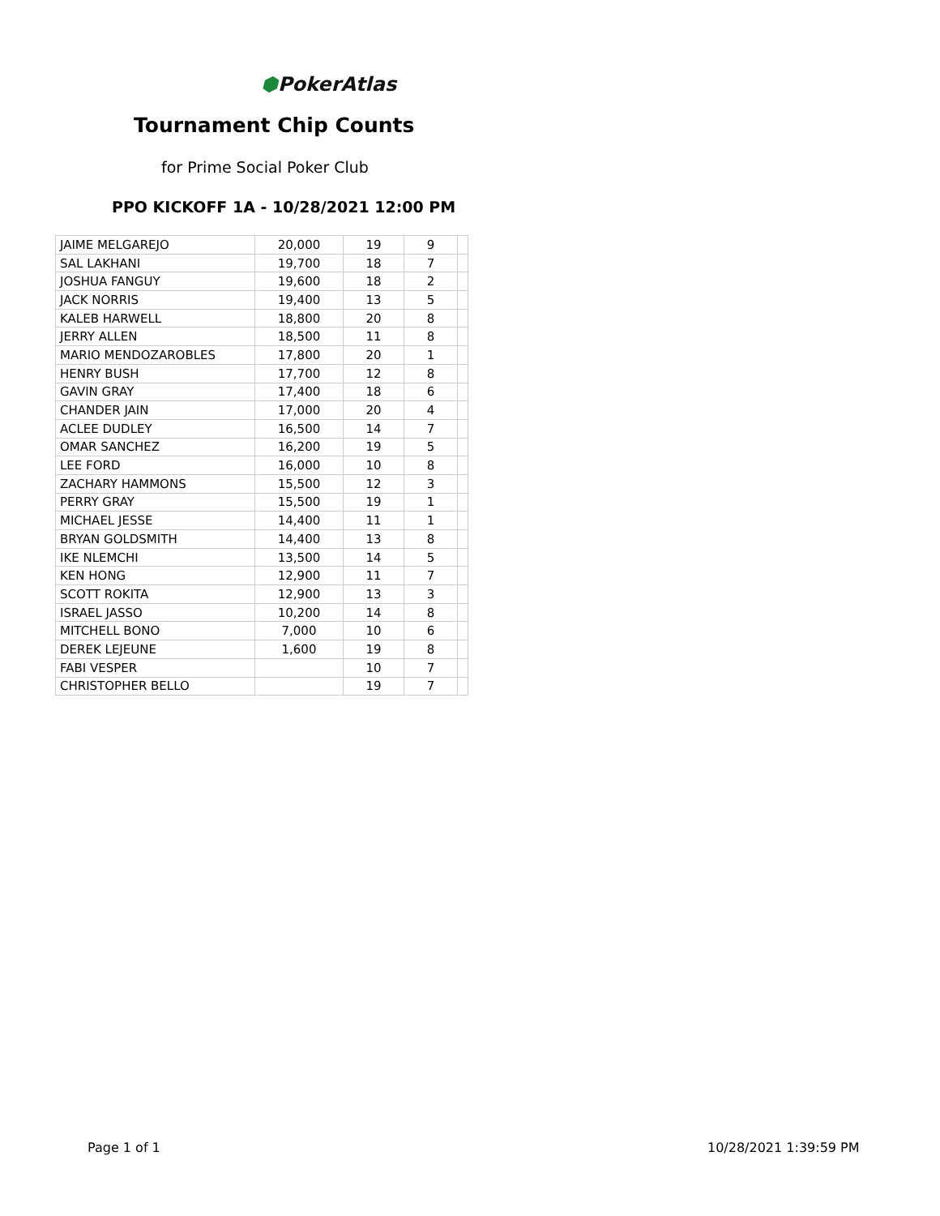⬢PokerAtlas
Tournament Chip Counts
for Prime Social Poker Club
PPO KICKOFF 1A - 10/28/2021 12:00 PM
| JAIME MELGAREJO | 20,000 | 19 | 9 | |
| SAL LAKHANI | 19,700 | 18 | 7 | |
| JOSHUA FANGUY | 19,600 | 18 | 2 | |
| JACK NORRIS | 19,400 | 13 | 5 | |
| KALEB HARWELL | 18,800 | 20 | 8 | |
| JERRY ALLEN | 18,500 | 11 | 8 | |
| MARIO MENDOZAROBLES | 17,800 | 20 | 1 | |
| HENRY BUSH | 17,700 | 12 | 8 | |
| GAVIN GRAY | 17,400 | 18 | 6 | |
| CHANDER JAIN | 17,000 | 20 | 4 | |
| ACLEE DUDLEY | 16,500 | 14 | 7 | |
| OMAR SANCHEZ | 16,200 | 19 | 5 | |
| LEE FORD | 16,000 | 10 | 8 | |
| ZACHARY HAMMONS | 15,500 | 12 | 3 | |
| PERRY GRAY | 15,500 | 19 | 1 | |
| MICHAEL JESSE | 14,400 | 11 | 1 | |
| BRYAN GOLDSMITH | 14,400 | 13 | 8 | |
| IKE NLEMCHI | 13,500 | 14 | 5 | |
| KEN HONG | 12,900 | 11 | 7 | |
| SCOTT ROKITA | 12,900 | 13 | 3 | |
| ISRAEL JASSO | 10,200 | 14 | 8 | |
| MITCHELL BONO | 7,000 | 10 | 6 | |
| DEREK LEJEUNE | 1,600 | 19 | 8 | |
| FABI VESPER | | 10 | 7 | |
| CHRISTOPHER BELLO | | 19 | 7 | |
Page 1 of 1 10/28/2021 1:39:59 PM